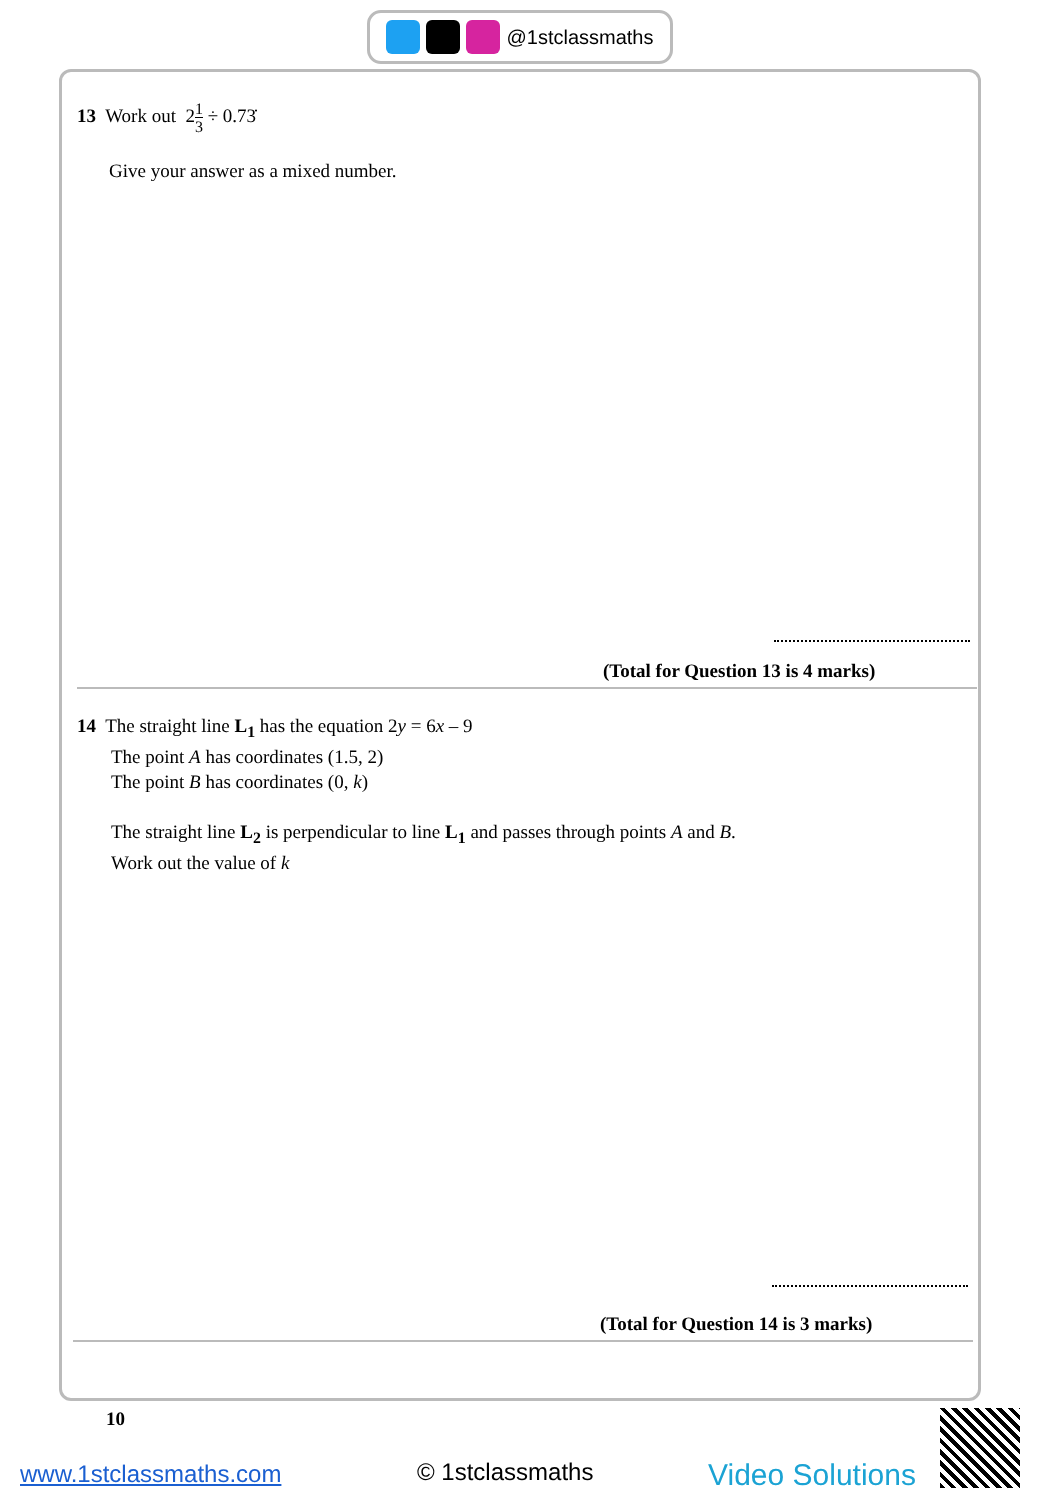@1stclassmaths
13 Work out 21 3 ÷ 0.73̇
Give your answer as a mixed number.
(Total for Question 13 is 4 marks)
14 The straight line L<sub>1</sub> has the equation 2y = 6x – 9
The point A has coordinates (1.5, 2)
The point B has coordinates (0, k)
The straight line L<sub>2</sub> is perpendicular to line L<sub>1</sub> and passes through points A and B.
Work out the value of k
(Total for Question 14 is 3 marks)
10
www.1stclassmaths.com © 1stclassmaths Video Solutions